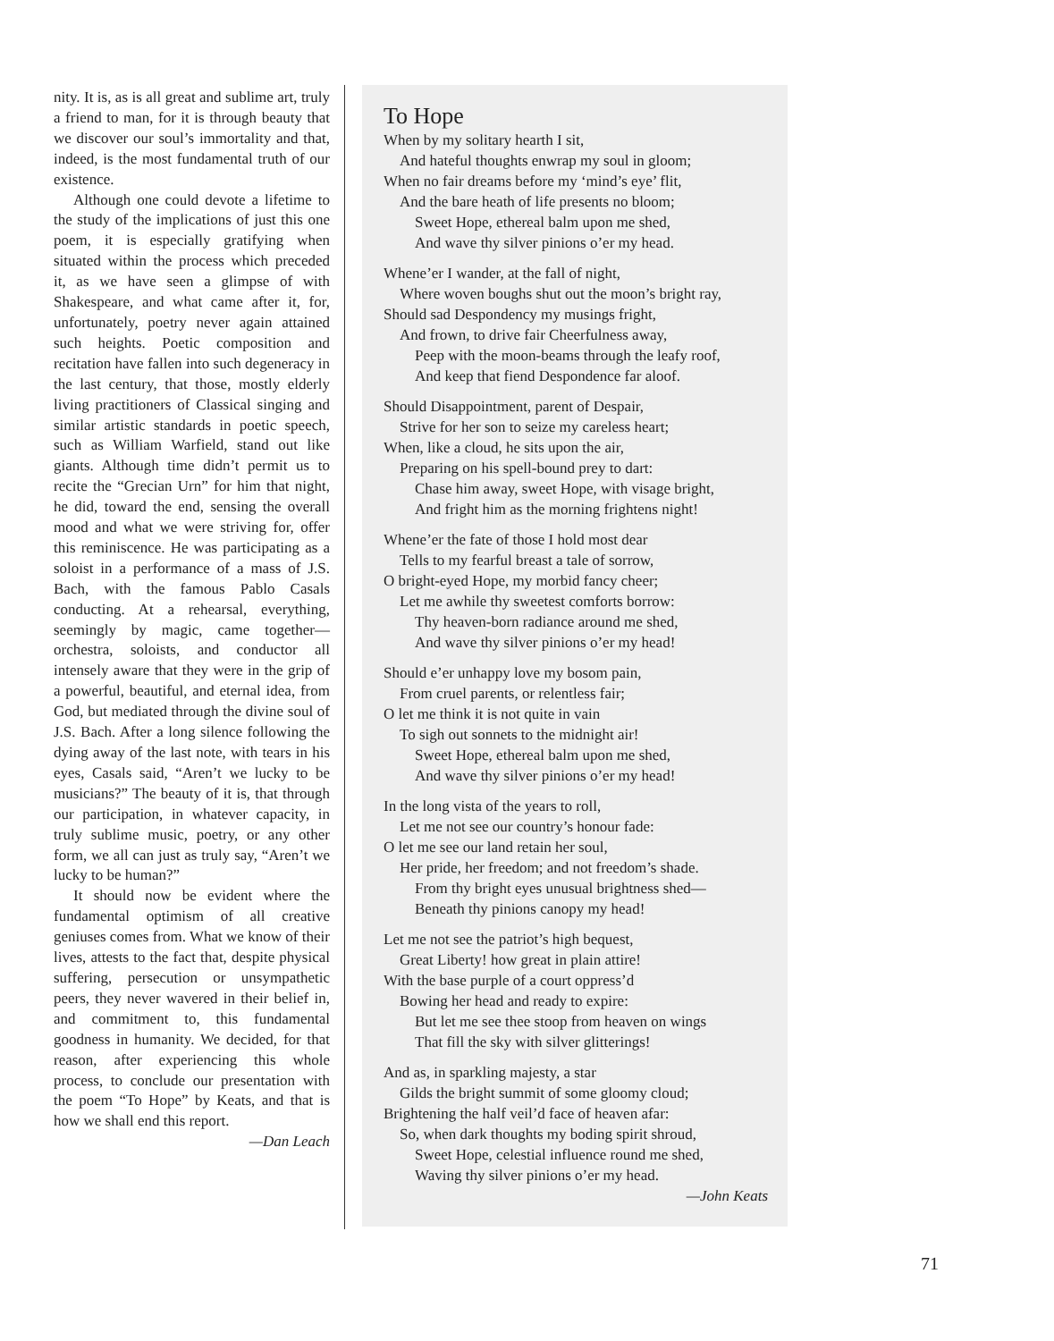nity. It is, as is all great and sublime art, truly a friend to man, for it is through beauty that we discover our soul’s immortality and that, indeed, is the most fundamental truth of our existence.
Although one could devote a lifetime to the study of the implications of just this one poem, it is especially gratifying when situated within the process which preceded it, as we have seen a glimpse of with Shakespeare, and what came after it, for, unfortunately, poetry never again attained such heights. Poetic composition and recitation have fallen into such degeneracy in the last century, that those, mostly elderly living practitioners of Classical singing and similar artistic standards in poetic speech, such as William Warfield, stand out like giants. Although time didn’t permit us to recite the “Grecian Urn” for him that night, he did, toward the end, sensing the overall mood and what we were striving for, offer this reminiscence. He was participating as a soloist in a performance of a mass of J.S. Bach, with the famous Pablo Casals conducting. At a rehearsal, everything, seemingly by magic, came together—orchestra, soloists, and conductor all intensely aware that they were in the grip of a powerful, beautiful, and eternal idea, from God, but mediated through the divine soul of J.S. Bach. After a long silence following the dying away of the last note, with tears in his eyes, Casals said, “Aren’t we lucky to be musicians?” The beauty of it is, that through our participation, in whatever capacity, in truly sublime music, poetry, or any other form, we all can just as truly say, “Aren’t we lucky to be human?”
It should now be evident where the fundamental optimism of all creative geniuses comes from. What we know of their lives, attests to the fact that, despite physical suffering, persecution or unsympathetic peers, they never wavered in their belief in, and commitment to, this fundamental goodness in humanity. We decided, for that reason, after experiencing this whole process, to conclude our presentation with the poem “To Hope” by Keats, and that is how we shall end this report.
—Dan Leach
To Hope
When by my solitary hearth I sit,
And hateful thoughts enwrap my soul in gloom;
When no fair dreams before my ‘mind’s eye’ flit,
And the bare heath of life presents no bloom;
Sweet Hope, ethereal balm upon me shed,
And wave thy silver pinions o’er my head.
Whene’er I wander, at the fall of night,
Where woven boughs shut out the moon’s bright ray,
Should sad Despondency my musings fright,
And frown, to drive fair Cheerfulness away,
Peep with the moon-beams through the leafy roof,
And keep that fiend Despondence far aloof.
Should Disappointment, parent of Despair,
Strive for her son to seize my careless heart;
When, like a cloud, he sits upon the air,
Preparing on his spell-bound prey to dart:
Chase him away, sweet Hope, with visage bright,
And fright him as the morning frightens night!
Whene’er the fate of those I hold most dear
Tells to my fearful breast a tale of sorrow,
O bright-eyed Hope, my morbid fancy cheer;
Let me awhile thy sweetest comforts borrow:
Thy heaven-born radiance around me shed,
And wave thy silver pinions o’er my head!
Should e’er unhappy love my bosom pain,
From cruel parents, or relentless fair;
O let me think it is not quite in vain
To sigh out sonnets to the midnight air!
Sweet Hope, ethereal balm upon me shed,
And wave thy silver pinions o’er my head!
In the long vista of the years to roll,
Let me not see our country’s honour fade:
O let me see our land retain her soul,
Her pride, her freedom; and not freedom’s shade.
From thy bright eyes unusual brightness shed—
Beneath thy pinions canopy my head!
Let me not see the patriot’s high bequest,
Great Liberty! how great in plain attire!
With the base purple of a court oppress’d
Bowing her head and ready to expire:
But let me see thee stoop from heaven on wings
That fill the sky with silver glitterings!
And as, in sparkling majesty, a star
Gilds the bright summit of some gloomy cloud;
Brightening the half veil’d face of heaven afar:
So, when dark thoughts my boding spirit shroud,
Sweet Hope, celestial influence round me shed,
Waving thy silver pinions o’er my head.
—John Keats
71